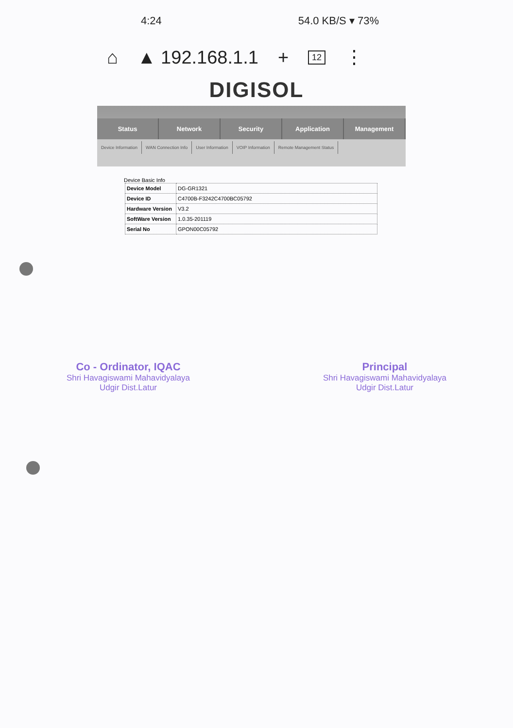4:24 54.0 KB/S ▾ 73%
⌂ ▲ 192.168.1.1 + 12 ⋮
DIGISOL
Status Network Security Application Management
Device Information WAN Connection Info User Information VOIP Information Remote Management Status
Device Basic Info
| Device Model | DG-GR1321 |
| Device ID | C4700B-F3242C4700BC05792 |
| Hardware Version | V3.2 |
| SoftWare Version | 1.0.35-201119 |
| Serial No | GPON00C05792 |
Co - Ordinator, IQAC
Shri Havagiswami Mahavidyalaya
Udgir Dist.Latur
Principal
Shri Havagiswami Mahavidyalaya
Udgir Dist.Latur